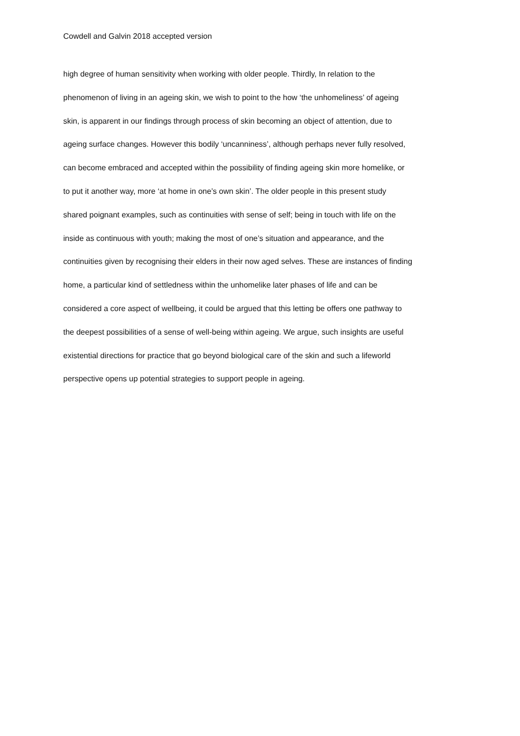Cowdell and Galvin 2018 accepted version
high degree of human sensitivity when working with older people. Thirdly, In relation to the
phenomenon of living in an ageing skin, we wish to point to the how ‘the unhomeliness’ of ageing
skin, is apparent in our findings through process of skin becoming an object of attention, due to
ageing surface changes. However this bodily ‘uncanniness’, although perhaps never fully resolved,
can become embraced and accepted within the possibility of finding ageing skin more homelike, or
to put it another way, more ‘at home in one’s own skin’. The older people in this present study
shared poignant examples, such as continuities with sense of self; being in touch with life on the
inside as continuous with youth; making the most of one’s situation and appearance, and the
continuities given by recognising their elders in their now aged selves. These are instances of finding
home, a particular kind of settledness within the unhomelike later phases of life and can be
considered a core aspect of wellbeing, it could be argued that this letting be offers one pathway to
the deepest possibilities of a sense of well-being within ageing. We argue, such insights are useful
existential directions for practice that go beyond biological care of the skin and such a lifeworld
perspective opens up potential strategies to support people in ageing.